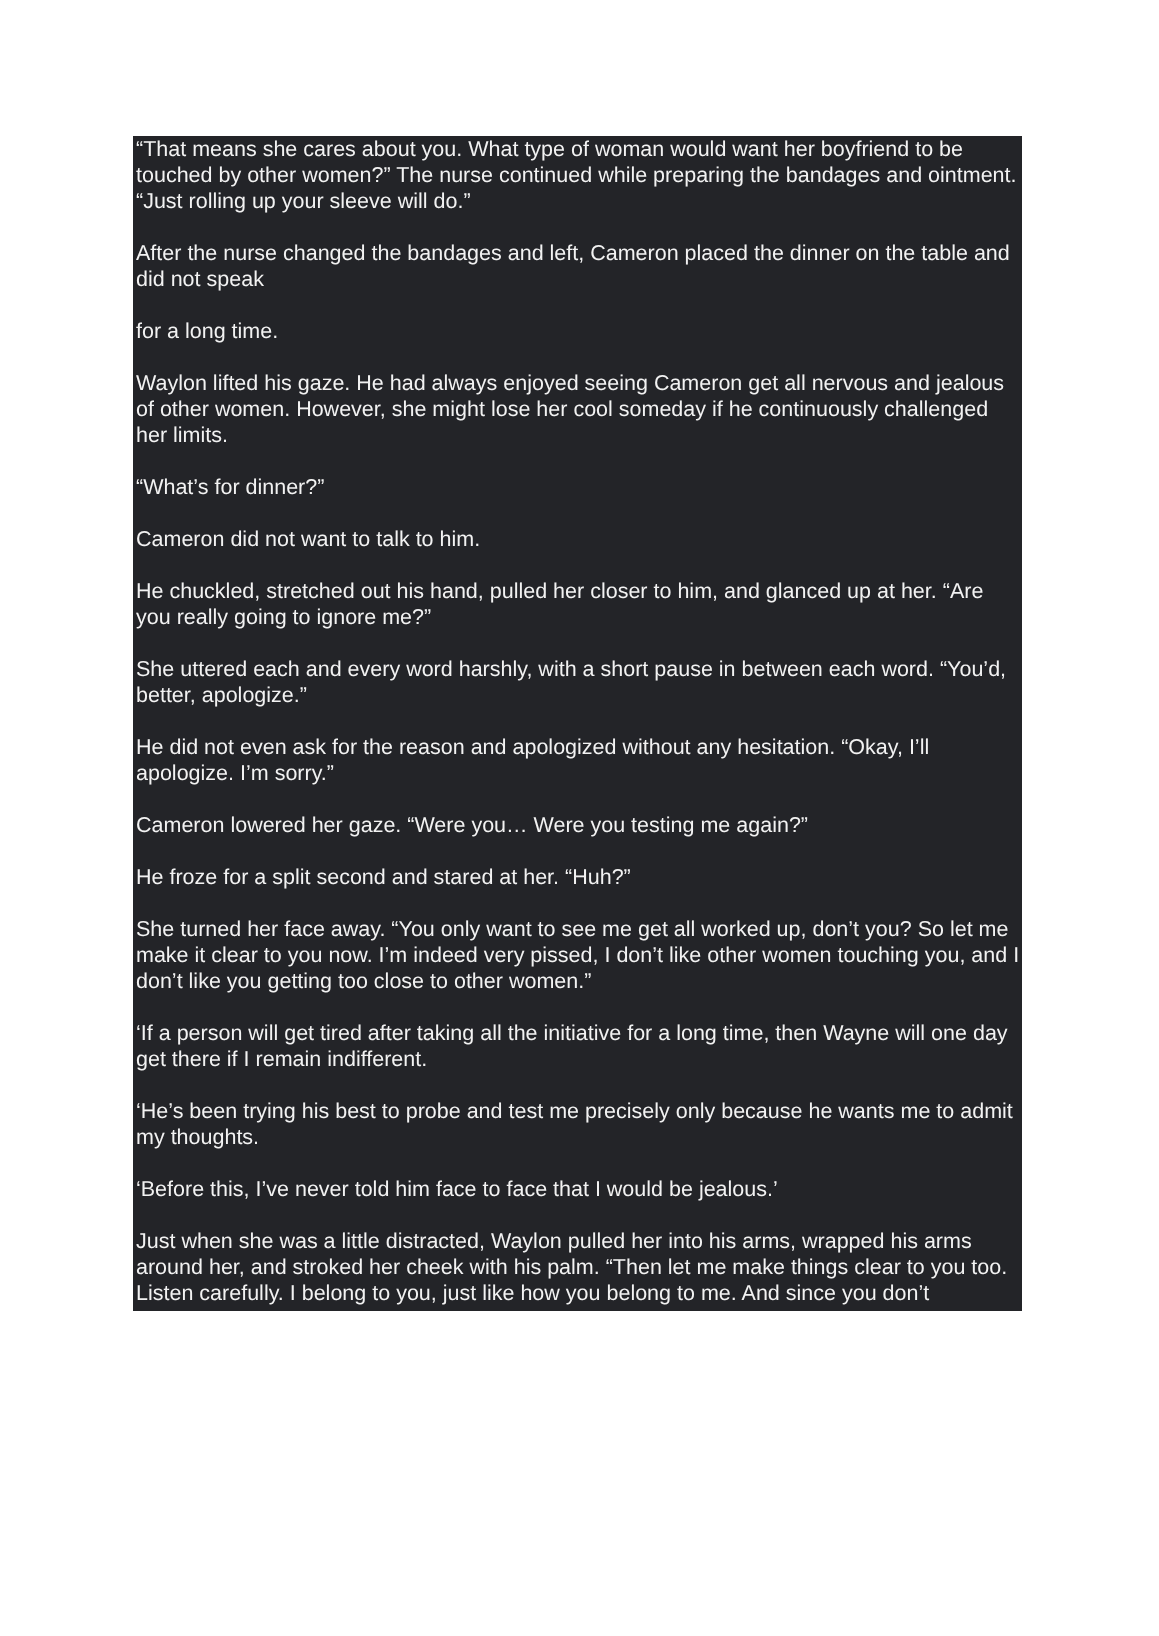“That means she cares about you. What type of woman would want her boyfriend to be touched by other women?” The nurse continued while preparing the bandages and ointment. “Just rolling up your sleeve will do.”
After the nurse changed the bandages and left, Cameron placed the dinner on the table and did not speak
for a long time.
Waylon lifted his gaze. He had always enjoyed seeing Cameron get all nervous and jealous of other women. However, she might lose her cool someday if he continuously challenged her limits.
“What’s for dinner?”
Cameron did not want to talk to him.
He chuckled, stretched out his hand, pulled her closer to him, and glanced up at her. “Are you really going to ignore me?”
She uttered each and every word harshly, with a short pause in between each word. “You’d, better, apologize.”
He did not even ask for the reason and apologized without any hesitation. “Okay, I’ll apologize. I’m sorry.”
Cameron lowered her gaze. “Were you… Were you testing me again?”
He froze for a split second and stared at her. “Huh?”
She turned her face away. “You only want to see me get all worked up, don’t you? So let me make it clear to you now. I’m indeed very pissed, I don’t like other women touching you, and I don’t like you getting too close to other women.”
‘If a person will get tired after taking all the initiative for a long time, then Wayne will one day get there if I remain indifferent.
‘He’s been trying his best to probe and test me precisely only because he wants me to admit my thoughts.
‘Before this, I’ve never told him face to face that I would be jealous.’
Just when she was a little distracted, Waylon pulled her into his arms, wrapped his arms around her, and stroked her cheek with his palm. “Then let me make things clear to you too. Listen carefully. I belong to you, just like how you belong to me. And since you don’t